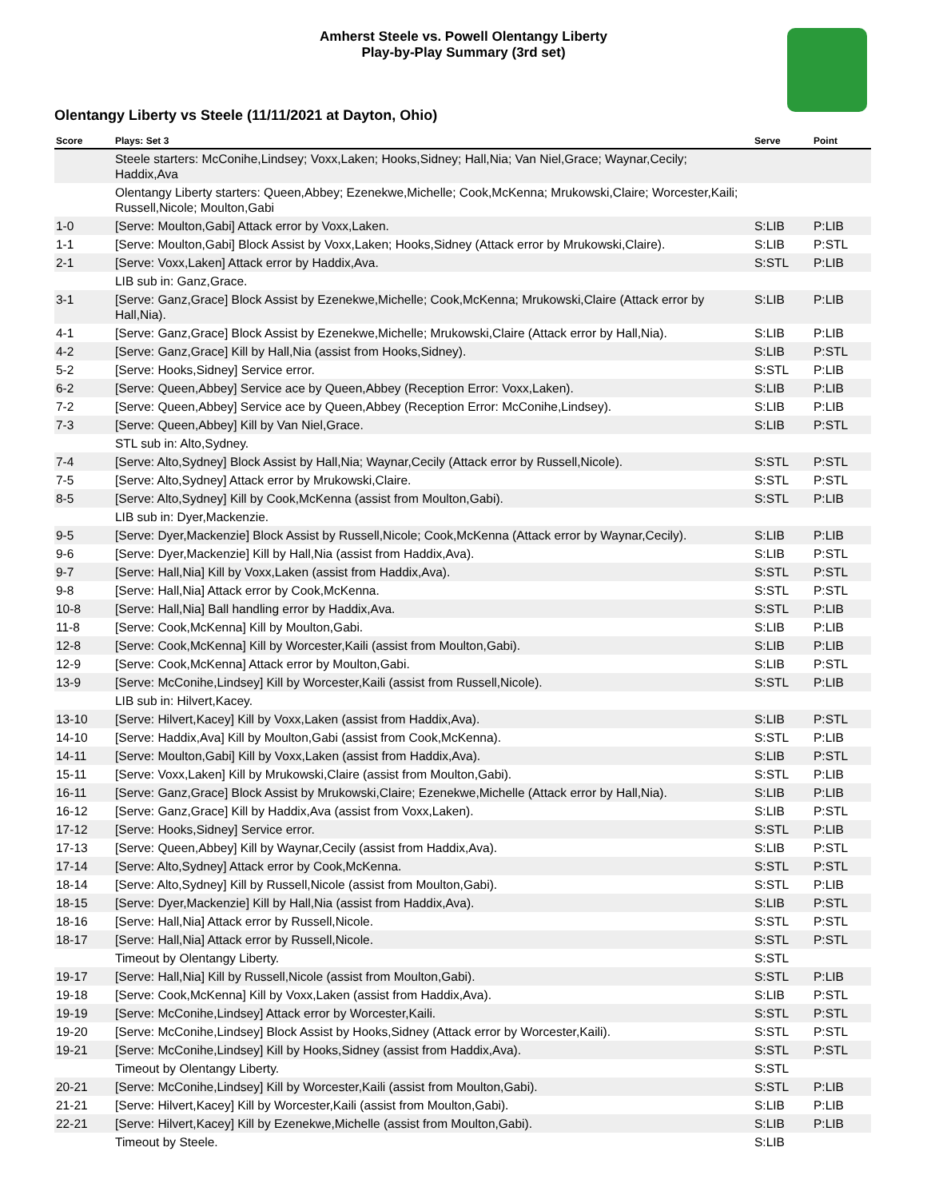Amherst Steele vs. Powell Olentangy Liberty
Play-by-Play Summary (3rd set)
Olentangy Liberty vs Steele (11/11/2021 at Dayton, Ohio)
| Score | Plays: Set 3 | Serve | Point |
| --- | --- | --- | --- |
| | Steele starters: McConihe,Lindsey; Voxx,Laken; Hooks,Sidney; Hall,Nia; Van Niel,Grace; Waynar,Cecily; Haddix,Ava | | |
| | Olentangy Liberty starters: Queen,Abbey; Ezenekwe,Michelle; Cook,McKenna; Mrukowski,Claire; Worcester,Kaili; Russell,Nicole; Moulton,Gabi | | |
| 1-0 | [Serve: Moulton,Gabi] Attack error by Voxx,Laken. | S:LIB | P:LIB |
| 1-1 | [Serve: Moulton,Gabi] Block Assist by Voxx,Laken; Hooks,Sidney (Attack error by Mrukowski,Claire). | S:LIB | P:STL |
| 2-1 | [Serve: Voxx,Laken] Attack error by Haddix,Ava. | S:STL | P:LIB |
| | LIB sub in: Ganz,Grace. | | |
| 3-1 | [Serve: Ganz,Grace] Block Assist by Ezenekwe,Michelle; Cook,McKenna; Mrukowski,Claire (Attack error by Hall,Nia). | S:LIB | P:LIB |
| 4-1 | [Serve: Ganz,Grace] Block Assist by Ezenekwe,Michelle; Mrukowski,Claire (Attack error by Hall,Nia). | S:LIB | P:LIB |
| 4-2 | [Serve: Ganz,Grace] Kill by Hall,Nia (assist from Hooks,Sidney). | S:LIB | P:STL |
| 5-2 | [Serve: Hooks,Sidney] Service error. | S:STL | P:LIB |
| 6-2 | [Serve: Queen,Abbey] Service ace by Queen,Abbey (Reception Error: Voxx,Laken). | S:LIB | P:LIB |
| 7-2 | [Serve: Queen,Abbey] Service ace by Queen,Abbey (Reception Error: McConihe,Lindsey). | S:LIB | P:LIB |
| 7-3 | [Serve: Queen,Abbey] Kill by Van Niel,Grace. | S:LIB | P:STL |
| | STL sub in: Alto,Sydney. | | |
| 7-4 | [Serve: Alto,Sydney] Block Assist by Hall,Nia; Waynar,Cecily (Attack error by Russell,Nicole). | S:STL | P:STL |
| 7-5 | [Serve: Alto,Sydney] Attack error by Mrukowski,Claire. | S:STL | P:STL |
| 8-5 | [Serve: Alto,Sydney] Kill by Cook,McKenna (assist from Moulton,Gabi). | S:STL | P:LIB |
| | LIB sub in: Dyer,Mackenzie. | | |
| 9-5 | [Serve: Dyer,Mackenzie] Block Assist by Russell,Nicole; Cook,McKenna (Attack error by Waynar,Cecily). | S:LIB | P:LIB |
| 9-6 | [Serve: Dyer,Mackenzie] Kill by Hall,Nia (assist from Haddix,Ava). | S:LIB | P:STL |
| 9-7 | [Serve: Hall,Nia] Kill by Voxx,Laken (assist from Haddix,Ava). | S:STL | P:STL |
| 9-8 | [Serve: Hall,Nia] Attack error by Cook,McKenna. | S:STL | P:STL |
| 10-8 | [Serve: Hall,Nia] Ball handling error by Haddix,Ava. | S:STL | P:LIB |
| 11-8 | [Serve: Cook,McKenna] Kill by Moulton,Gabi. | S:LIB | P:LIB |
| 12-8 | [Serve: Cook,McKenna] Kill by Worcester,Kaili (assist from Moulton,Gabi). | S:LIB | P:LIB |
| 12-9 | [Serve: Cook,McKenna] Attack error by Moulton,Gabi. | S:LIB | P:STL |
| 13-9 | [Serve: McConihe,Lindsey] Kill by Worcester,Kaili (assist from Russell,Nicole). | S:STL | P:LIB |
| | LIB sub in: Hilvert,Kacey. | | |
| 13-10 | [Serve: Hilvert,Kacey] Kill by Voxx,Laken (assist from Haddix,Ava). | S:LIB | P:STL |
| 14-10 | [Serve: Haddix,Ava] Kill by Moulton,Gabi (assist from Cook,McKenna). | S:STL | P:LIB |
| 14-11 | [Serve: Moulton,Gabi] Kill by Voxx,Laken (assist from Haddix,Ava). | S:LIB | P:STL |
| 15-11 | [Serve: Voxx,Laken] Kill by Mrukowski,Claire (assist from Moulton,Gabi). | S:STL | P:LIB |
| 16-11 | [Serve: Ganz,Grace] Block Assist by Mrukowski,Claire; Ezenekwe,Michelle (Attack error by Hall,Nia). | S:LIB | P:LIB |
| 16-12 | [Serve: Ganz,Grace] Kill by Haddix,Ava (assist from Voxx,Laken). | S:LIB | P:STL |
| 17-12 | [Serve: Hooks,Sidney] Service error. | S:STL | P:LIB |
| 17-13 | [Serve: Queen,Abbey] Kill by Waynar,Cecily (assist from Haddix,Ava). | S:LIB | P:STL |
| 17-14 | [Serve: Alto,Sydney] Attack error by Cook,McKenna. | S:STL | P:STL |
| 18-14 | [Serve: Alto,Sydney] Kill by Russell,Nicole (assist from Moulton,Gabi). | S:STL | P:LIB |
| 18-15 | [Serve: Dyer,Mackenzie] Kill by Hall,Nia (assist from Haddix,Ava). | S:LIB | P:STL |
| 18-16 | [Serve: Hall,Nia] Attack error by Russell,Nicole. | S:STL | P:STL |
| 18-17 | [Serve: Hall,Nia] Attack error by Russell,Nicole. | S:STL | P:STL |
| | Timeout by Olentangy Liberty. | S:STL | |
| 19-17 | [Serve: Hall,Nia] Kill by Russell,Nicole (assist from Moulton,Gabi). | S:STL | P:LIB |
| 19-18 | [Serve: Cook,McKenna] Kill by Voxx,Laken (assist from Haddix,Ava). | S:LIB | P:STL |
| 19-19 | [Serve: McConihe,Lindsey] Attack error by Worcester,Kaili. | S:STL | P:STL |
| 19-20 | [Serve: McConihe,Lindsey] Block Assist by Hooks,Sidney (Attack error by Worcester,Kaili). | S:STL | P:STL |
| 19-21 | [Serve: McConihe,Lindsey] Kill by Hooks,Sidney (assist from Haddix,Ava). | S:STL | P:STL |
| | Timeout by Olentangy Liberty. | S:STL | |
| 20-21 | [Serve: McConihe,Lindsey] Kill by Worcester,Kaili (assist from Moulton,Gabi). | S:STL | P:LIB |
| 21-21 | [Serve: Hilvert,Kacey] Kill by Worcester,Kaili (assist from Moulton,Gabi). | S:LIB | P:LIB |
| 22-21 | [Serve: Hilvert,Kacey] Kill by Ezenekwe,Michelle (assist from Moulton,Gabi). | S:LIB | P:LIB |
| | Timeout by Steele. | S:LIB | |